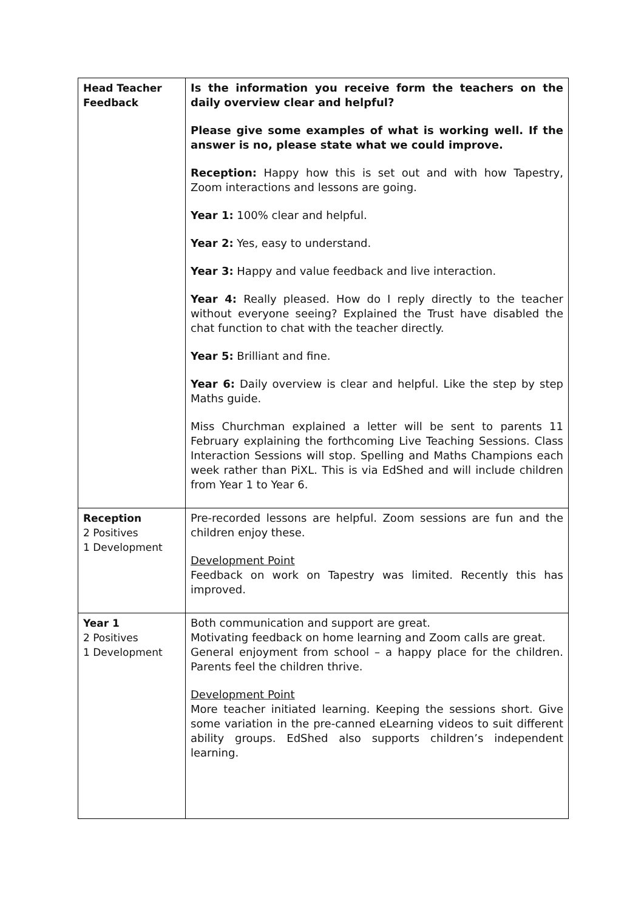| Head Teacher Feedback | Is the information you receive form the teachers on the daily overview clear and helpful? Please give some examples of what is working well. If the answer is no, please state what we could improve. Reception: Happy how this is set out and with how Tapestry, Zoom interactions and lessons are going. Year 1: 100% clear and helpful. Year 2: Yes, easy to understand. Year 3: Happy and value feedback and live interaction. Year 4: Really pleased. How do I reply directly to the teacher without everyone seeing? Explained the Trust have disabled the chat function to chat with the teacher directly. Year 5: Brilliant and fine. Year 6: Daily overview is clear and helpful. Like the step by step Maths guide. Miss Churchman explained a letter will be sent to parents 11 February explaining the forthcoming Live Teaching Sessions. Class Interaction Sessions will stop. Spelling and Maths Champions each week rather than PiXL. This is via EdShed and will include children from Year 1 to Year 6. |
| Reception 2 Positives 1 Development | Pre-recorded lessons are helpful. Zoom sessions are fun and the children enjoy these. Development Point Feedback on work on Tapestry was limited. Recently this has improved. |
| Year 1 2 Positives 1 Development | Both communication and support are great. Motivating feedback on home learning and Zoom calls are great. General enjoyment from school – a happy place for the children. Parents feel the children thrive. Development Point More teacher initiated learning. Keeping the sessions short. Give some variation in the pre-canned eLearning videos to suit different ability groups. EdShed also supports children’s independent learning. |